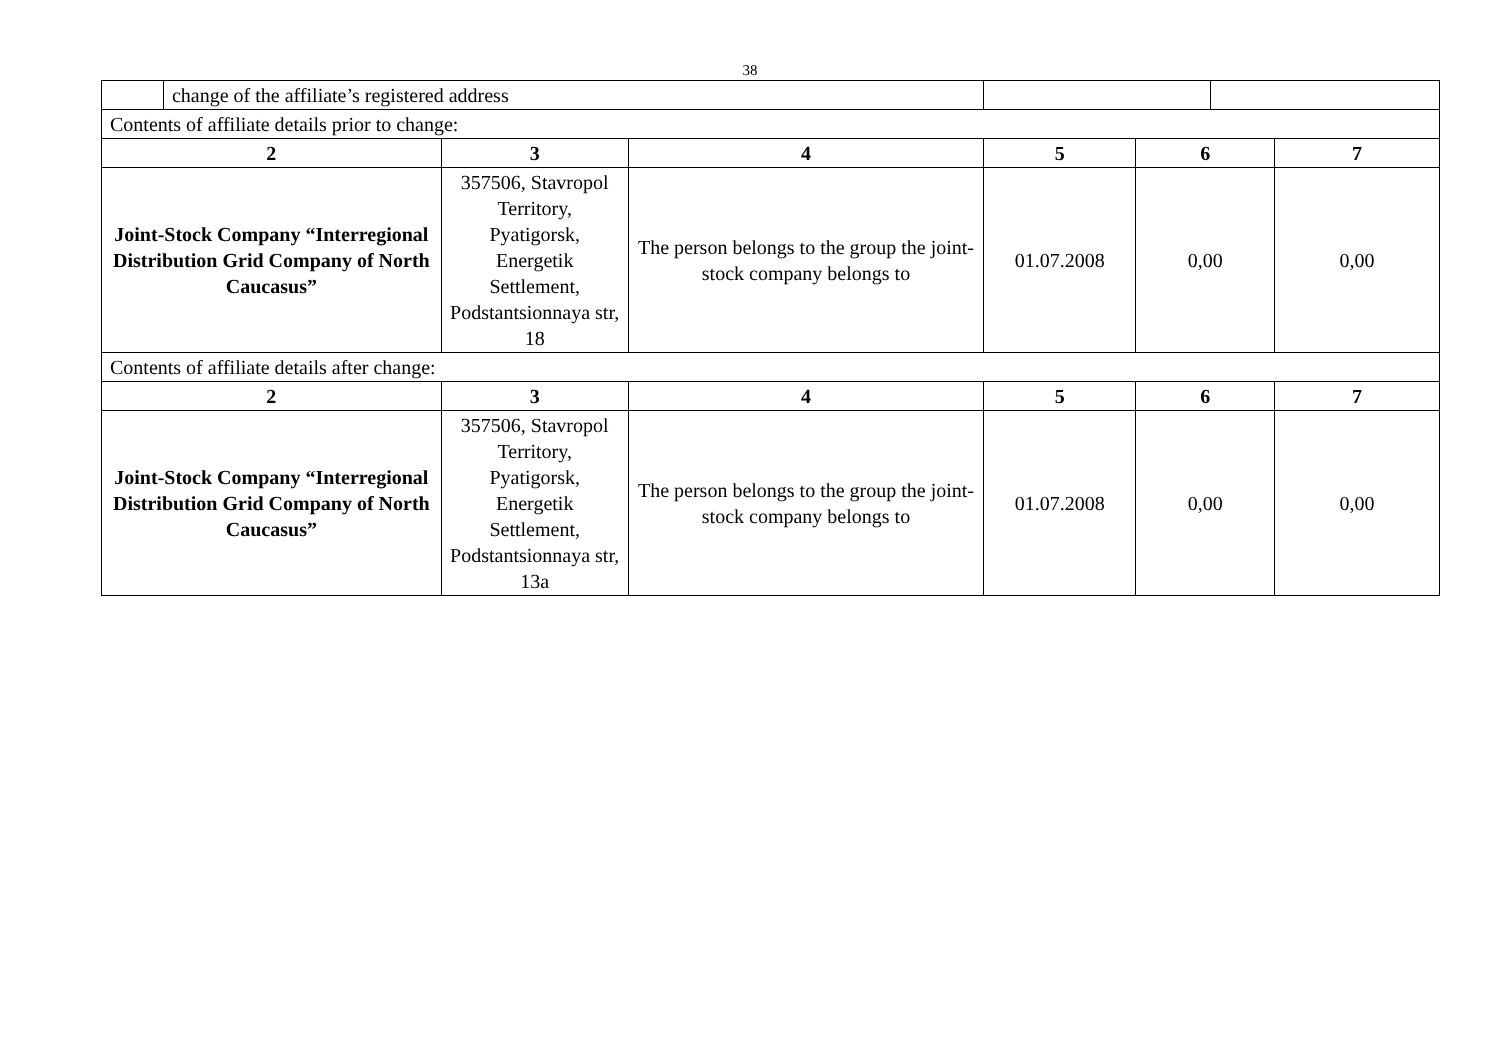38
| | change of the affiliate’s registered address | | | | | | |
| Contents of affiliate details prior to change: | | | | | | | |
| 2 | | 3 | 4 | 5 | 6 | | 7 |
| Joint-Stock Company “Interregional Distribution Grid Company of North Caucasus” | | 357506, Stavropol Territory, Pyatigorsk, Energetik Settlement, Podstantsionnaya str, 18 | The person belongs to the group the joint-stock company belongs to | 01.07.2008 | 0,00 | | 0,00 |
| Contents of affiliate details after change: | | | | | | | |
| 2 | | 3 | 4 | 5 | 6 | | 7 |
| Joint-Stock Company “Interregional Distribution Grid Company of North Caucasus” | | 357506, Stavropol Territory, Pyatigorsk, Energetik Settlement, Podstantsionnaya str, 13a | The person belongs to the group the joint-stock company belongs to | 01.07.2008 | 0,00 | | 0,00 |